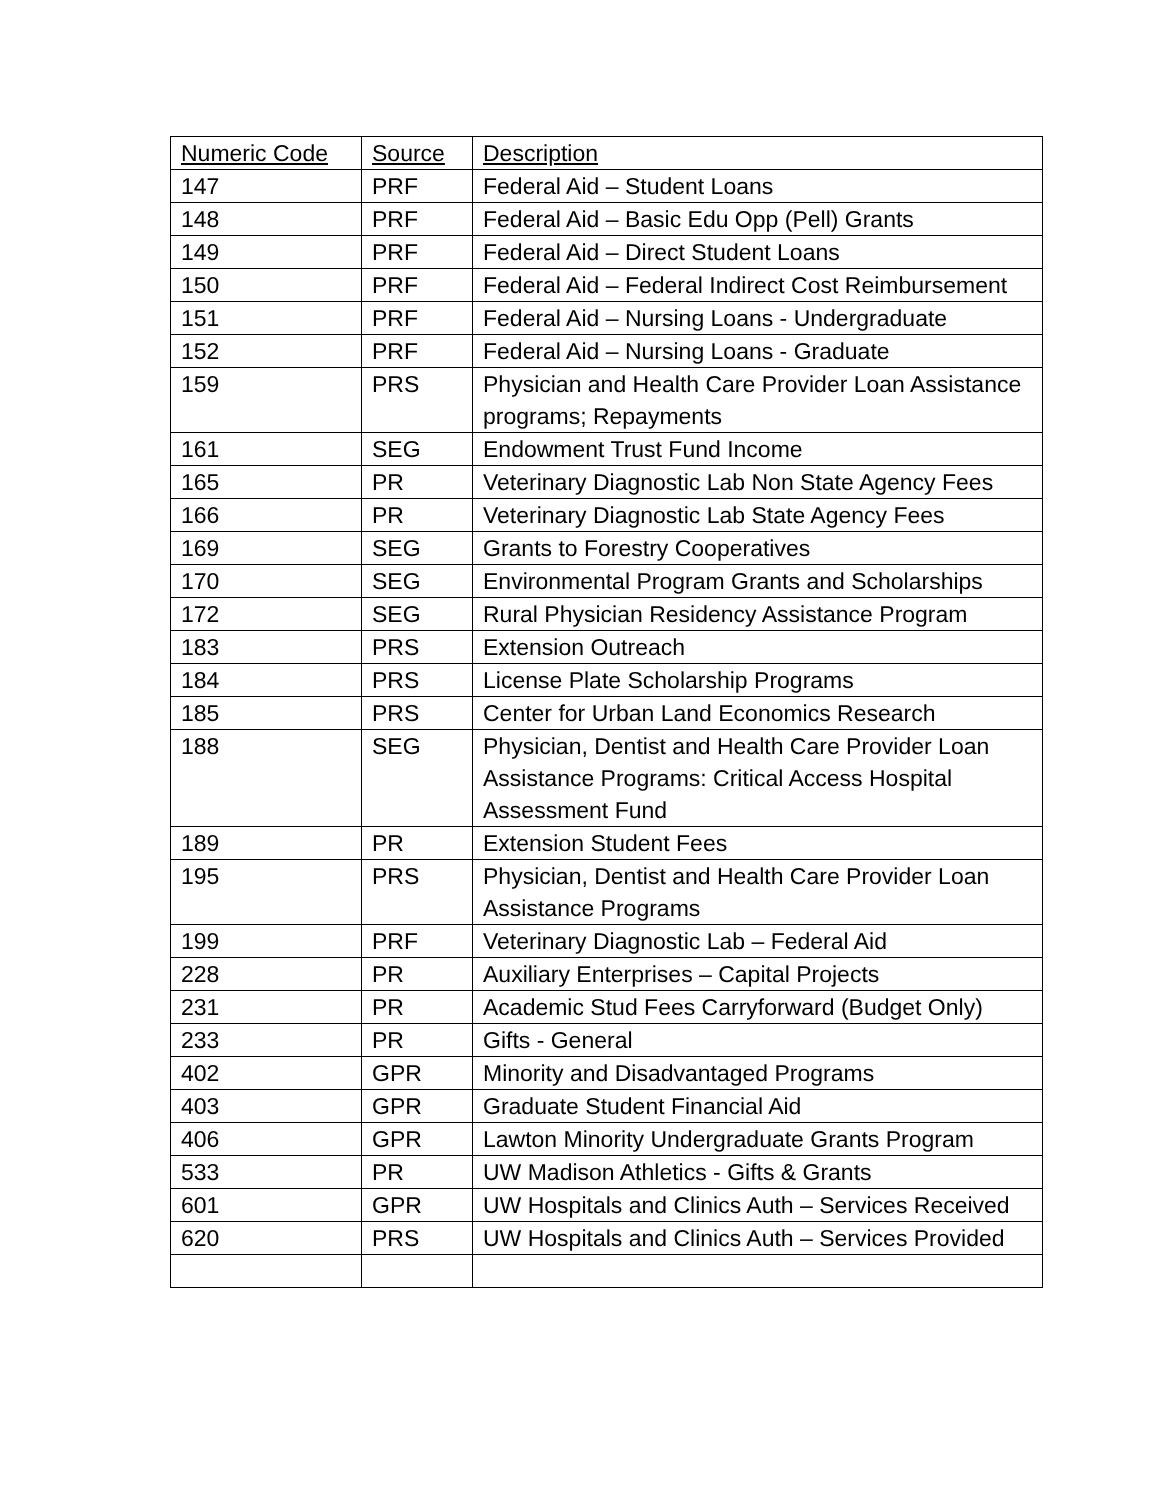| Numeric Code | Source | Description |
| 147 | PRF | Federal Aid – Student Loans |
| 148 | PRF | Federal Aid – Basic Edu Opp (Pell) Grants |
| 149 | PRF | Federal Aid – Direct Student Loans |
| 150 | PRF | Federal Aid – Federal Indirect Cost Reimbursement |
| 151 | PRF | Federal Aid – Nursing Loans - Undergraduate |
| 152 | PRF | Federal Aid – Nursing Loans - Graduate |
| 159 | PRS | Physician and Health Care Provider Loan Assistance programs; Repayments |
| 161 | SEG | Endowment Trust Fund Income |
| 165 | PR | Veterinary Diagnostic Lab Non State Agency Fees |
| 166 | PR | Veterinary Diagnostic Lab State Agency Fees |
| 169 | SEG | Grants to Forestry Cooperatives |
| 170 | SEG | Environmental Program Grants and Scholarships |
| 172 | SEG | Rural Physician Residency Assistance Program |
| 183 | PRS | Extension Outreach |
| 184 | PRS | License Plate Scholarship Programs |
| 185 | PRS | Center for Urban Land Economics Research |
| 188 | SEG | Physician, Dentist and Health Care Provider Loan Assistance Programs: Critical Access Hospital Assessment Fund |
| 189 | PR | Extension Student Fees |
| 195 | PRS | Physician, Dentist and Health Care Provider Loan Assistance Programs |
| 199 | PRF | Veterinary Diagnostic Lab – Federal Aid |
| 228 | PR | Auxiliary Enterprises – Capital Projects |
| 231 | PR | Academic Stud Fees Carryforward (Budget Only) |
| 233 | PR | Gifts - General |
| 402 | GPR | Minority and Disadvantaged Programs |
| 403 | GPR | Graduate Student Financial Aid |
| 406 | GPR | Lawton Minority Undergraduate Grants Program |
| 533 | PR | UW Madison Athletics - Gifts & Grants |
| 601 | GPR | UW Hospitals and Clinics Auth – Services Received |
| 620 | PRS | UW Hospitals and Clinics Auth – Services Provided |